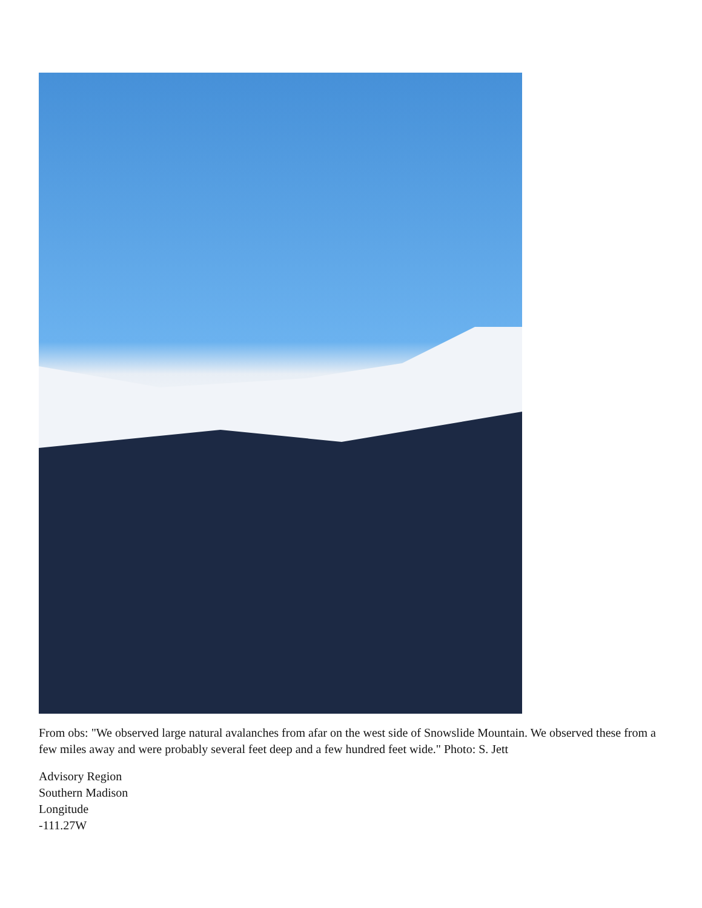From obs: "We observed large natural avalanches from afar on the west side of Snowslide Mountain. We observed these from a few miles away and were probably several feet deep and a few hundred feet wide." Photo: S. Jett
Advisory Region
Southern Madison
Longitude
-111.27W